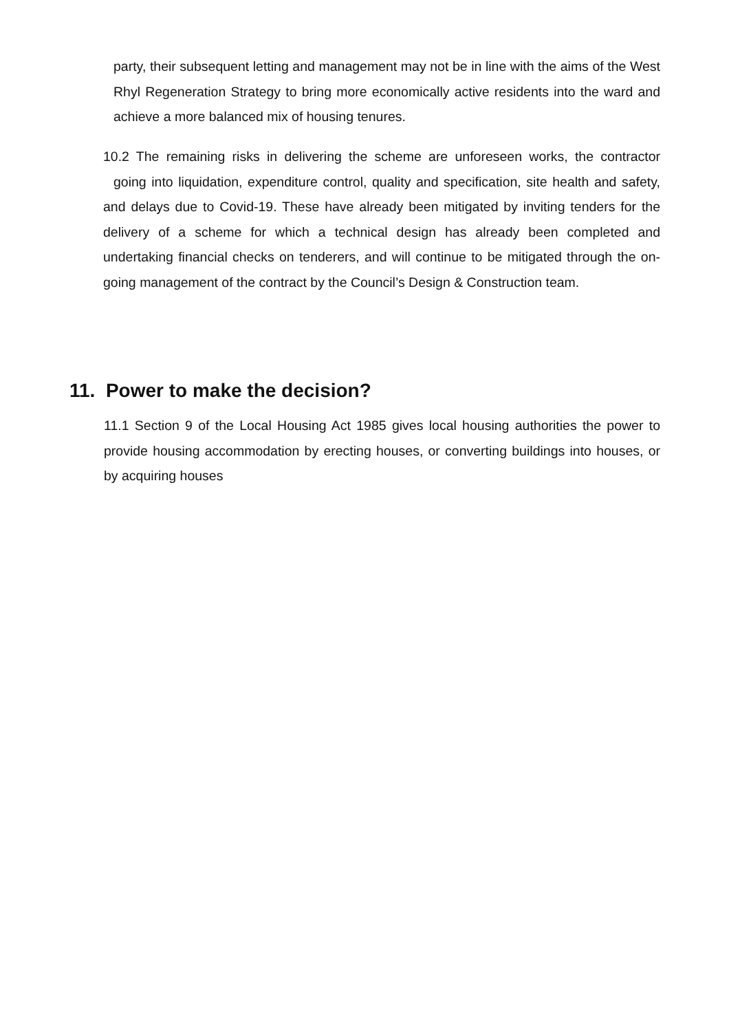party, their subsequent letting and management may not be in line with the aims of the West Rhyl Regeneration Strategy to bring more economically active residents into the ward and achieve a more balanced mix of housing tenures.
10.2 The remaining risks in delivering the scheme are unforeseen works, the contractor going into liquidation, expenditure control, quality and specification, site health and safety, and delays due to Covid-19. These have already been mitigated by inviting tenders for the delivery of a scheme for which a technical design has already been completed and undertaking financial checks on tenderers, and will continue to be mitigated through the on-going management of the contract by the Council’s Design & Construction team.
11. Power to make the decision?
11.1 Section 9 of the Local Housing Act 1985 gives local housing authorities the power to provide housing accommodation by erecting houses, or converting buildings into houses, or by acquiring houses